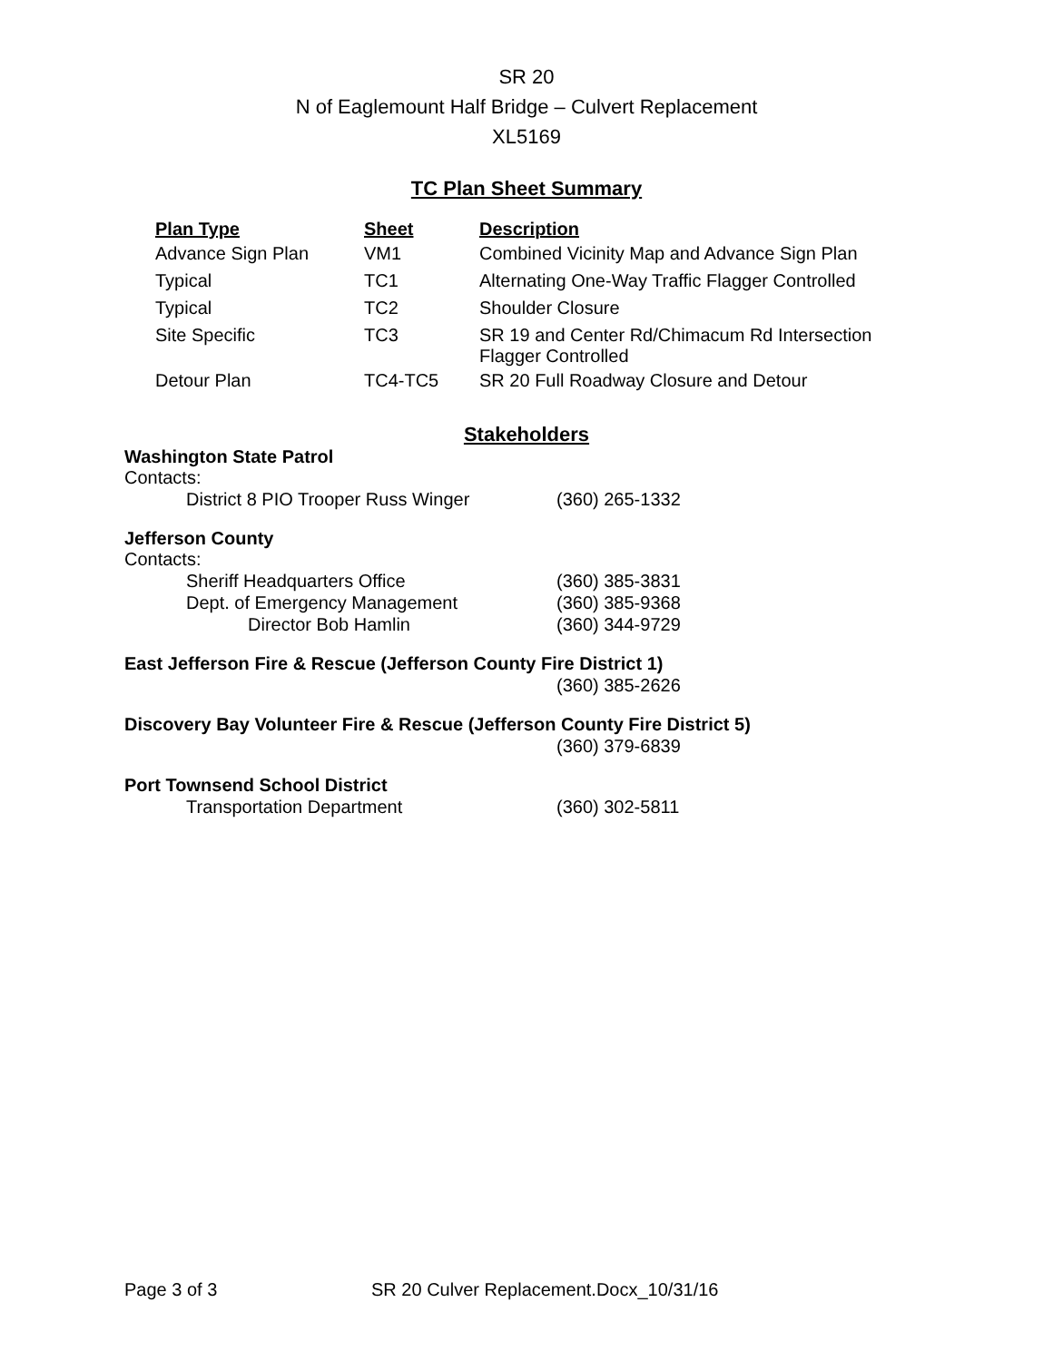SR 20
N of Eaglemount Half Bridge – Culvert Replacement
XL5169
TC Plan Sheet Summary
| Plan Type | Sheet | Description |
| --- | --- | --- |
| Advance Sign Plan | VM1 | Combined Vicinity Map and Advance Sign Plan |
| Typical | TC1 | Alternating One-Way Traffic Flagger Controlled |
| Typical | TC2 | Shoulder Closure |
| Site Specific | TC3 | SR 19 and Center Rd/Chimacum Rd Intersection Flagger Controlled |
| Detour Plan | TC4-TC5 | SR 20 Full Roadway Closure and Detour |
Stakeholders
Washington State Patrol
Contacts:
District 8 PIO Trooper Russ Winger (360) 265-1332
Jefferson County
Contacts:
Sheriff Headquarters Office (360) 385-3831
Dept. of Emergency Management (360) 385-9368
Director Bob Hamlin (360) 344-9729
East Jefferson Fire & Rescue (Jefferson County Fire District 1)
(360) 385-2626
Discovery Bay Volunteer Fire & Rescue (Jefferson County Fire District 5)
(360) 379-6839
Port Townsend School District
Transportation Department (360) 302-5811
Page 3 of 3 SR 20 Culver Replacement.Docx_10/31/16